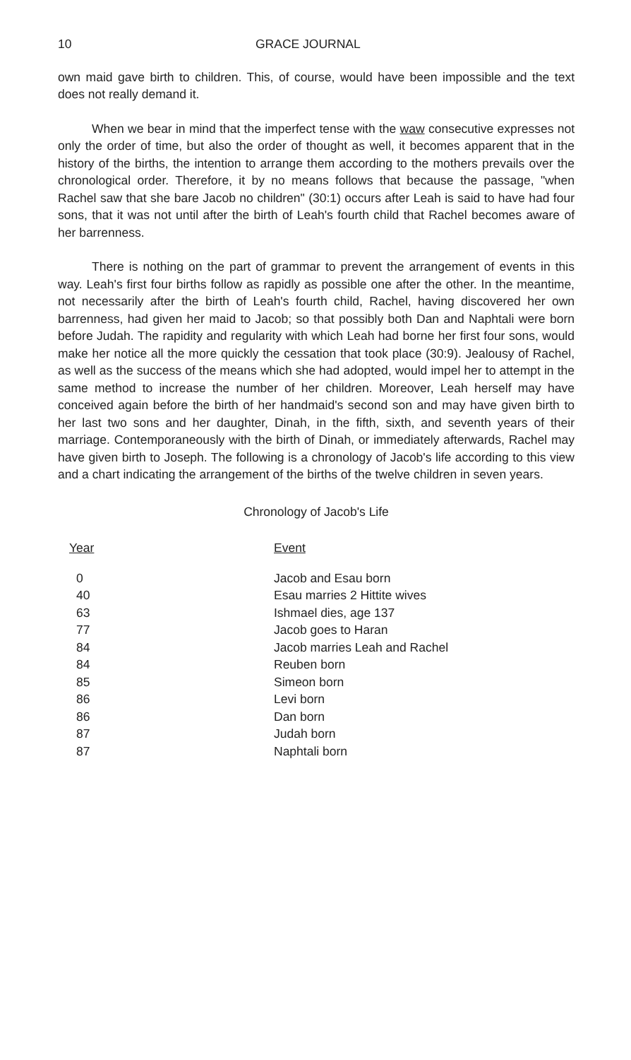10 GRACE JOURNAL
own maid gave birth to children. This, of course, would have been impossible and the text does not really demand it.
When we bear in mind that the imperfect tense with the waw consecutive expresses not only the order of time, but also the order of thought as well, it becomes apparent that in the history of the births, the intention to arrange them according to the mothers prevails over the chronological order. Therefore, it by no means follows that because the passage, "when Rachel saw that she bare Jacob no children" (30:1) occurs after Leah is said to have had four sons, that it was not until after the birth of Leah's fourth child that Rachel becomes aware of her barrenness.
There is nothing on the part of grammar to prevent the arrangement of events in this way. Leah's first four births follow as rapidly as possible one after the other. In the meantime, not necessarily after the birth of Leah's fourth child, Rachel, having discovered her own barrenness, had given her maid to Jacob; so that possibly both Dan and Naphtali were born before Judah. The rapidity and regularity with which Leah had borne her first four sons, would make her notice all the more quickly the cessation that took place (30:9). Jealousy of Rachel, as well as the success of the means which she had adopted, would impel her to attempt in the same method to increase the number of her children. Moreover, Leah herself may have conceived again before the birth of her handmaid's second son and may have given birth to her last two sons and her daughter, Dinah, in the fifth, sixth, and seventh years of their marriage. Contemporaneously with the birth of Dinah, or immediately afterwards, Rachel may have given birth to Joseph. The following is a chronology of Jacob's life according to this view and a chart indicating the arrangement of the births of the twelve children in seven years.
Chronology of Jacob's Life
| Year | Event |
| --- | --- |
| 0 | Jacob and Esau born |
| 40 | Esau marries 2 Hittite wives |
| 63 | Ishmael dies, age 137 |
| 77 | Jacob goes to Haran |
| 84 | Jacob marries Leah and Rachel |
| 84 | Reuben born |
| 85 | Simeon born |
| 86 | Levi born |
| 86 | Dan born |
| 87 | Judah born |
| 87 | Naphtali born |